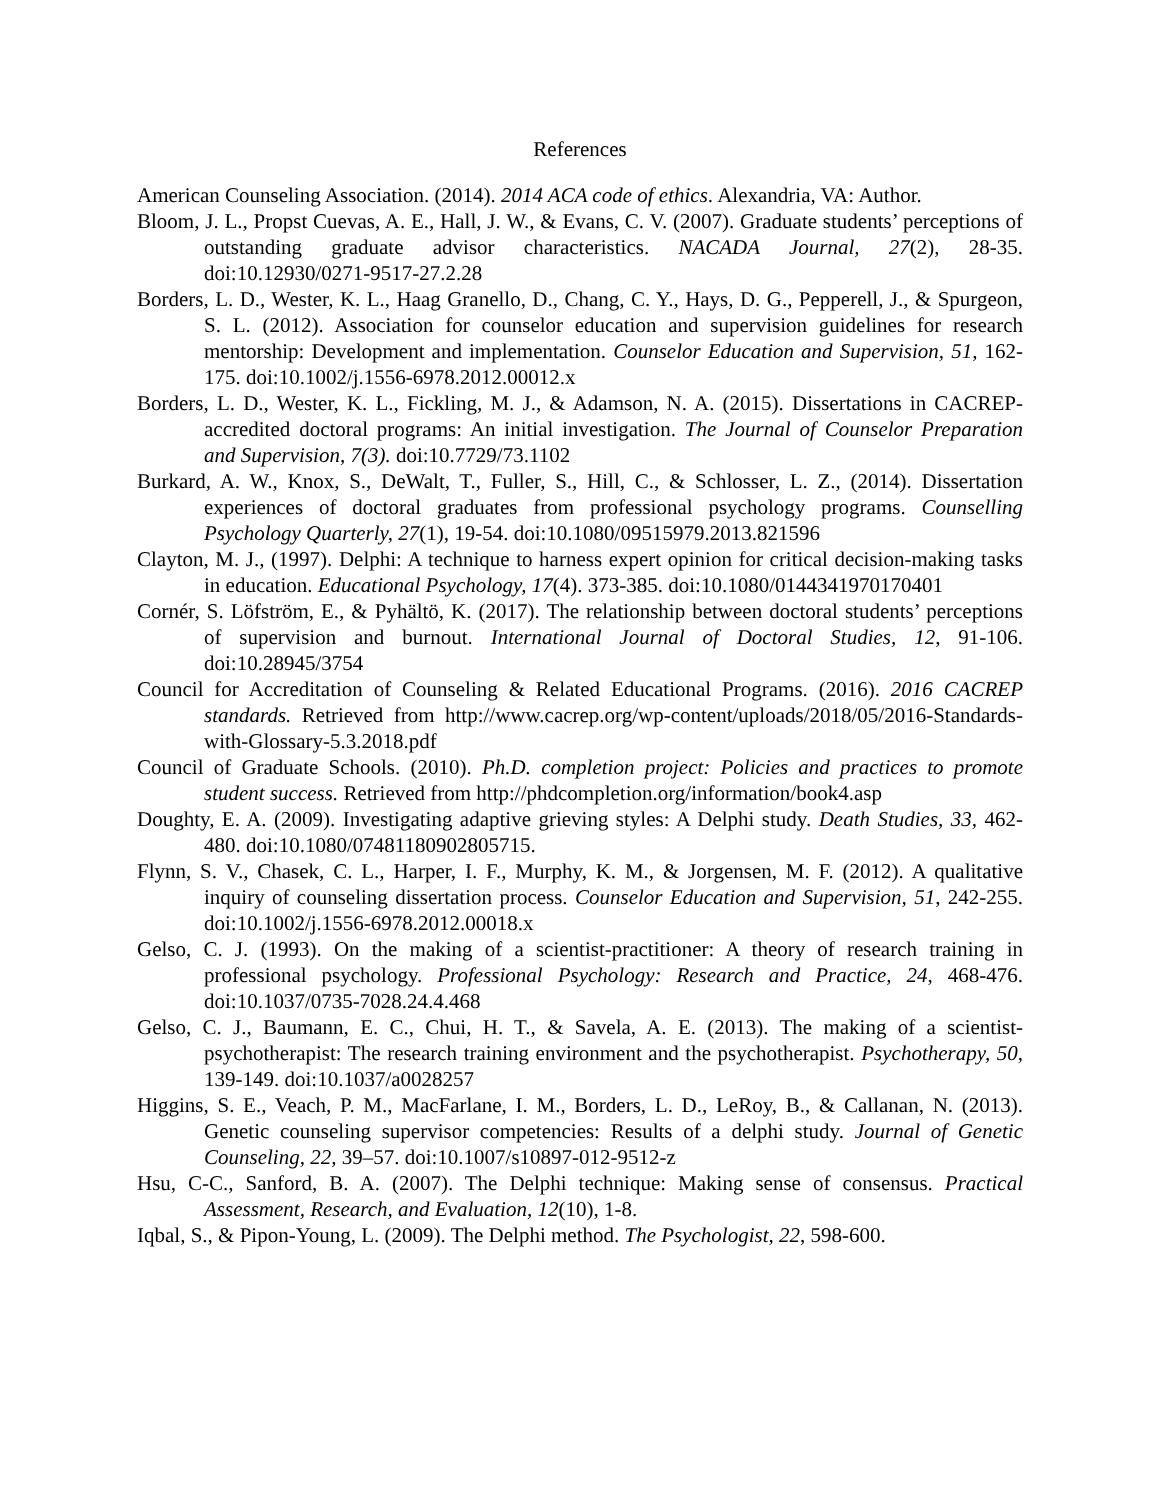References
American Counseling Association. (2014). 2014 ACA code of ethics. Alexandria, VA: Author.
Bloom, J. L., Propst Cuevas, A. E., Hall, J. W., & Evans, C. V. (2007). Graduate students’ perceptions of outstanding graduate advisor characteristics. NACADA Journal, 27(2), 28-35. doi:10.12930/0271-9517-27.2.28
Borders, L. D., Wester, K. L., Haag Granello, D., Chang, C. Y., Hays, D. G., Pepperell, J., & Spurgeon, S. L. (2012). Association for counselor education and supervision guidelines for research mentorship: Development and implementation. Counselor Education and Supervision, 51, 162-175. doi:10.1002/j.1556-6978.2012.00012.x
Borders, L. D., Wester, K. L., Fickling, M. J., & Adamson, N. A. (2015). Dissertations in CACREP-accredited doctoral programs: An initial investigation. The Journal of Counselor Preparation and Supervision, 7(3). doi:10.7729/73.1102
Burkard, A. W., Knox, S., DeWalt, T., Fuller, S., Hill, C., & Schlosser, L. Z., (2014). Dissertation experiences of doctoral graduates from professional psychology programs. Counselling Psychology Quarterly, 27(1), 19-54. doi:10.1080/09515979.2013.821596
Clayton, M. J., (1997). Delphi: A technique to harness expert opinion for critical decision-making tasks in education. Educational Psychology, 17(4). 373-385. doi:10.1080/0144341970170401
Cornér, S. Löfström, E., & Pyhältö, K. (2017). The relationship between doctoral students’ perceptions of supervision and burnout. International Journal of Doctoral Studies, 12, 91-106. doi:10.28945/3754
Council for Accreditation of Counseling & Related Educational Programs. (2016). 2016 CACREP standards. Retrieved from http://www.cacrep.org/wp-content/uploads/2018/05/2016-Standards-with-Glossary-5.3.2018.pdf
Council of Graduate Schools. (2010). Ph.D. completion project: Policies and practices to promote student success. Retrieved from http://phdcompletion.org/information/book4.asp
Doughty, E. A. (2009). Investigating adaptive grieving styles: A Delphi study. Death Studies, 33, 462-480. doi:10.1080/07481180902805715.
Flynn, S. V., Chasek, C. L., Harper, I. F., Murphy, K. M., & Jorgensen, M. F. (2012). A qualitative inquiry of counseling dissertation process. Counselor Education and Supervision, 51, 242-255. doi:10.1002/j.1556-6978.2012.00018.x
Gelso, C. J. (1993). On the making of a scientist-practitioner: A theory of research training in professional psychology. Professional Psychology: Research and Practice, 24, 468-476. doi:10.1037/0735-7028.24.4.468
Gelso, C. J., Baumann, E. C., Chui, H. T., & Savela, A. E. (2013). The making of a scientist-psychotherapist: The research training environment and the psychotherapist. Psychotherapy, 50, 139-149. doi:10.1037/a0028257
Higgins, S. E., Veach, P. M., MacFarlane, I. M., Borders, L. D., LeRoy, B., & Callanan, N. (2013). Genetic counseling supervisor competencies: Results of a delphi study. Journal of Genetic Counseling, 22, 39–57. doi:10.1007/s10897-012-9512-z
Hsu, C-C., Sanford, B. A. (2007). The Delphi technique: Making sense of consensus. Practical Assessment, Research, and Evaluation, 12(10), 1-8.
Iqbal, S., & Pipon-Young, L. (2009). The Delphi method. The Psychologist, 22, 598-600.